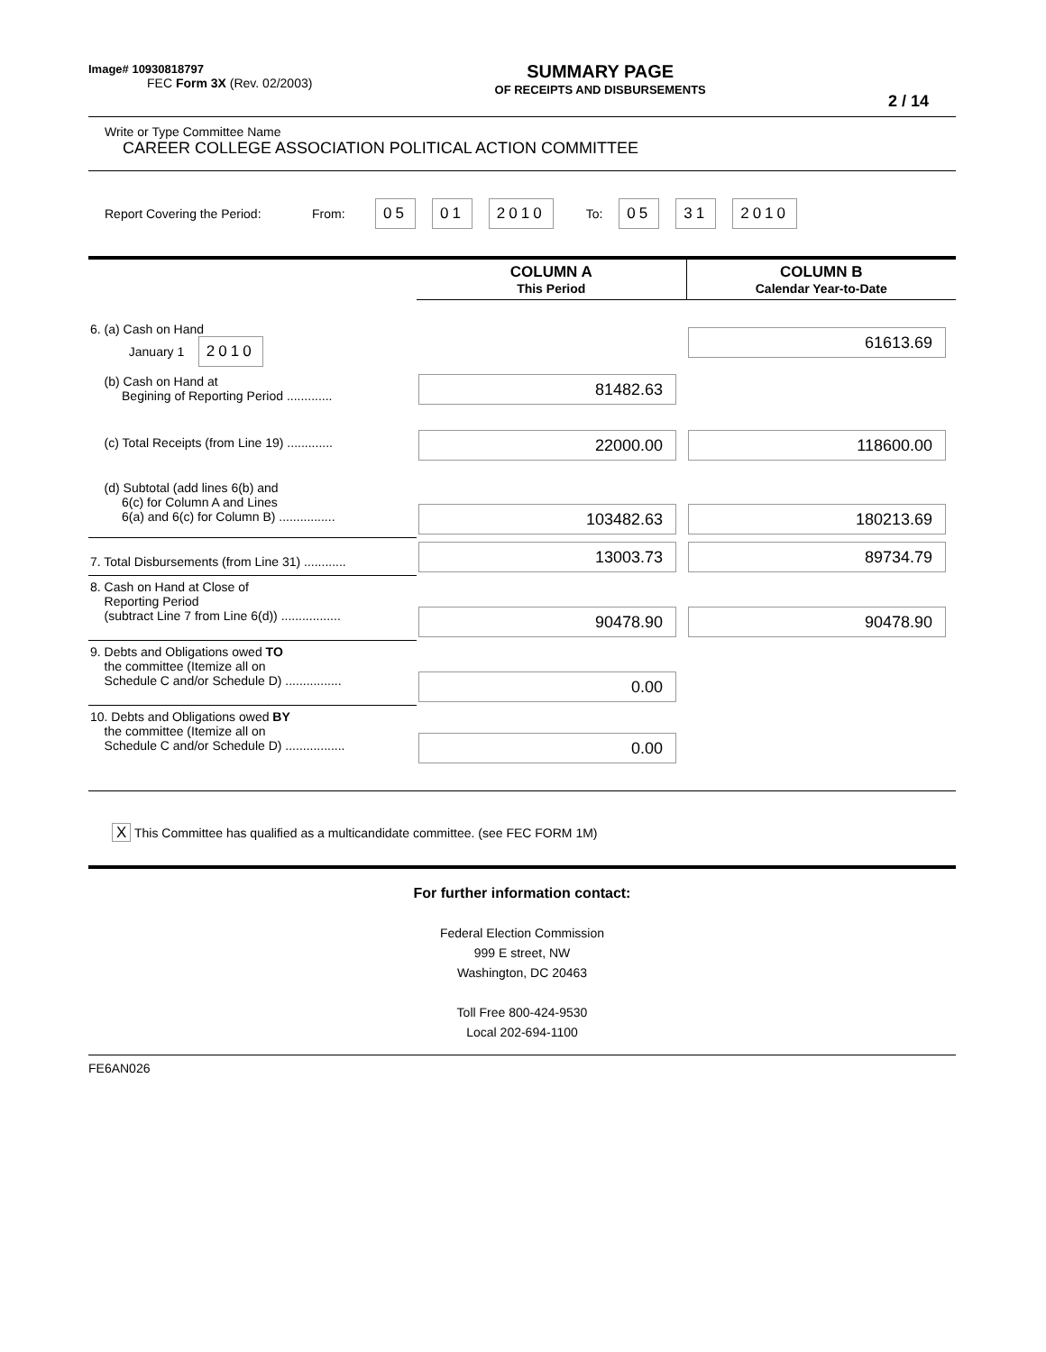Image# 10930818797
FEC Form 3X (Rev. 02/2003)
SUMMARY PAGE
OF RECEIPTS AND DISBURSEMENTS
2 / 14
Write or Type Committee Name
CAREER COLLEGE ASSOCIATION POLITICAL ACTION COMMITTEE
Report Covering the Period: From: 05 01 2010 To: 05 31 2010
| | COLUMN A This Period | COLUMN B Calendar Year-to-Date |
| 6. (a) Cash on Hand January 1 2010 | | 61613.69 |
| (b) Cash on Hand at Begining of Reporting Period ............. | 81482.63 | |
| (c) Total Receipts (from Line 19) ............. | 22000.00 | 118600.00 |
| (d) Subtotal (add lines 6(b) and 6(c) for Column A and Lines 6(a) and 6(c) for Column B) ................ | 103482.63 | 180213.69 |
| 7. Total Disbursements (from Line 31) ............ | 13003.73 | 89734.79 |
| 8. Cash on Hand at Close of Reporting Period (subtract Line 7 from Line 6(d)) ................. | 90478.90 | 90478.90 |
| 9. Debts and Obligations owed TO the committee (Itemize all on Schedule C and/or Schedule D) ................ | 0.00 | |
| 10. Debts and Obligations owed BY the committee (Itemize all on Schedule C and/or Schedule D) ................. | 0.00 | |
X This Committee has qualified as a multicandidate committee. (see FEC FORM 1M)
For further information contact:
Federal Election Commission
999 E street, NW
Washington, DC 20463
Toll Free 800-424-9530
Local 202-694-1100
FE6AN026